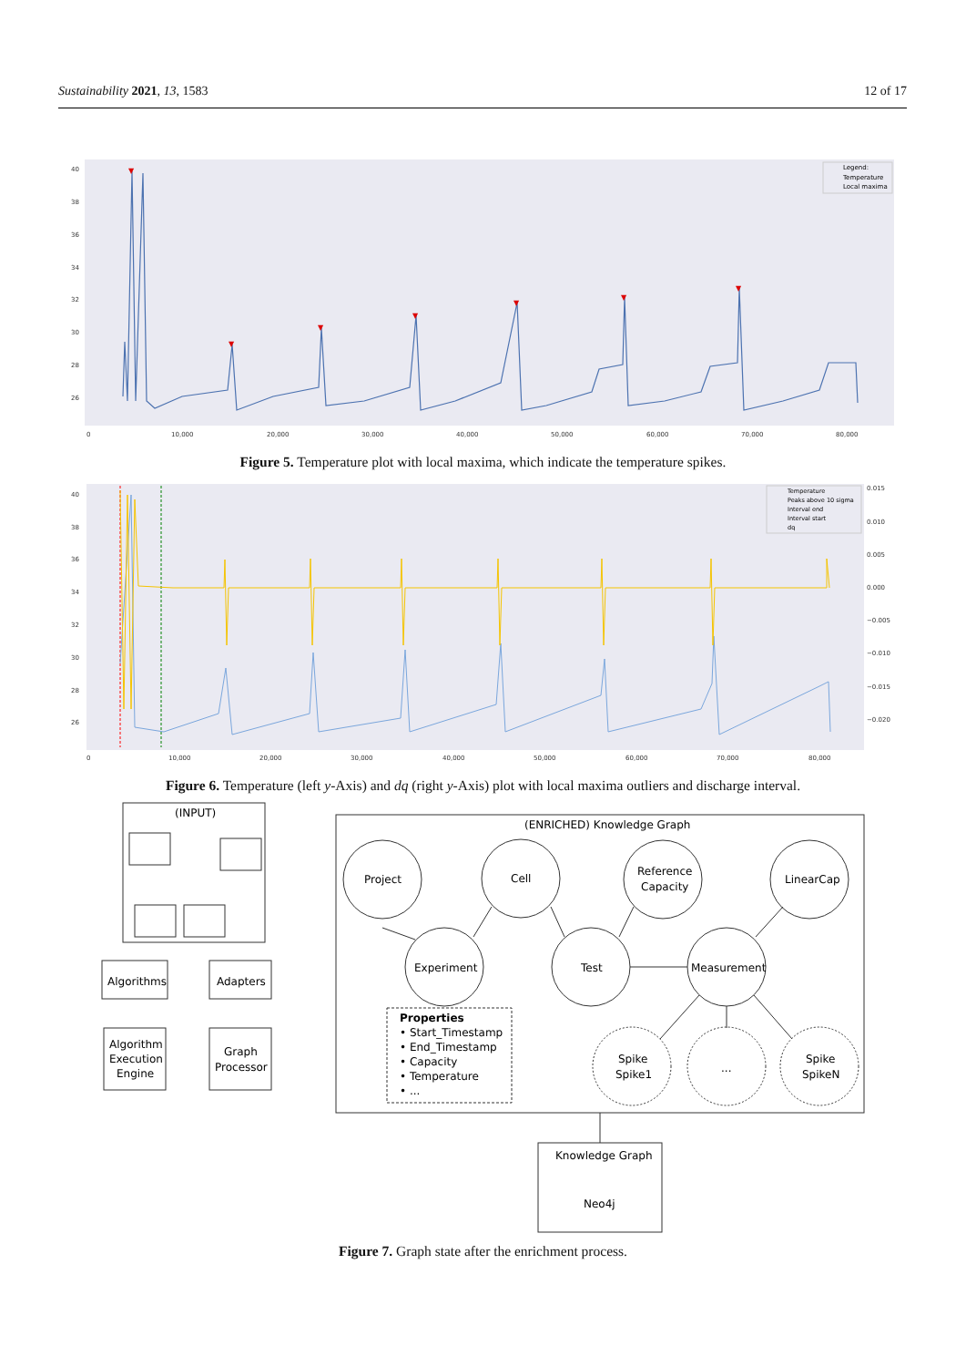Sustainability 2021, 13, 1583 12 of 17
40
38
36
34
32
30
28
26
0
10,000
20,000
30,000
40,000
50,000
60,000
70,000
80,000
▼
▼
▼
▼
▼
▼
▼
Legend:
Temperature
Local maxima
Figure 5. Temperature plot with local maxima, which indicate the temperature spikes.
40
38
36
34
32
30
28
26
0.015
0.010
0.005
0.000
−0.005
−0.010
−0.015
−0.020
0
10,000
20,000
30,000
40,000
50,000
60,000
70,000
80,000
Temperature
Peaks above 10 sigma
Interval end
Interval start
dq
Figure 6. Temperature (left y-Axis) and dq (right y-Axis) plot with local maxima outliers and discharge interval.
(INPUT)
Algorithms
Adapters
Algorithm
Execution
Engine
Graph
Processor
(ENRICHED) Knowledge Graph
Project
Cell
Reference
Capacity
LinearCap
Experiment
Test
Measurement
Properties
• Start_Timestamp
• End_Timestamp
• Capacity
• Temperature
• ...
Spike
Spike1
...
Spike
SpikeN
Knowledge Graph
Neo4j
Figure 7. Graph state after the enrichment process.